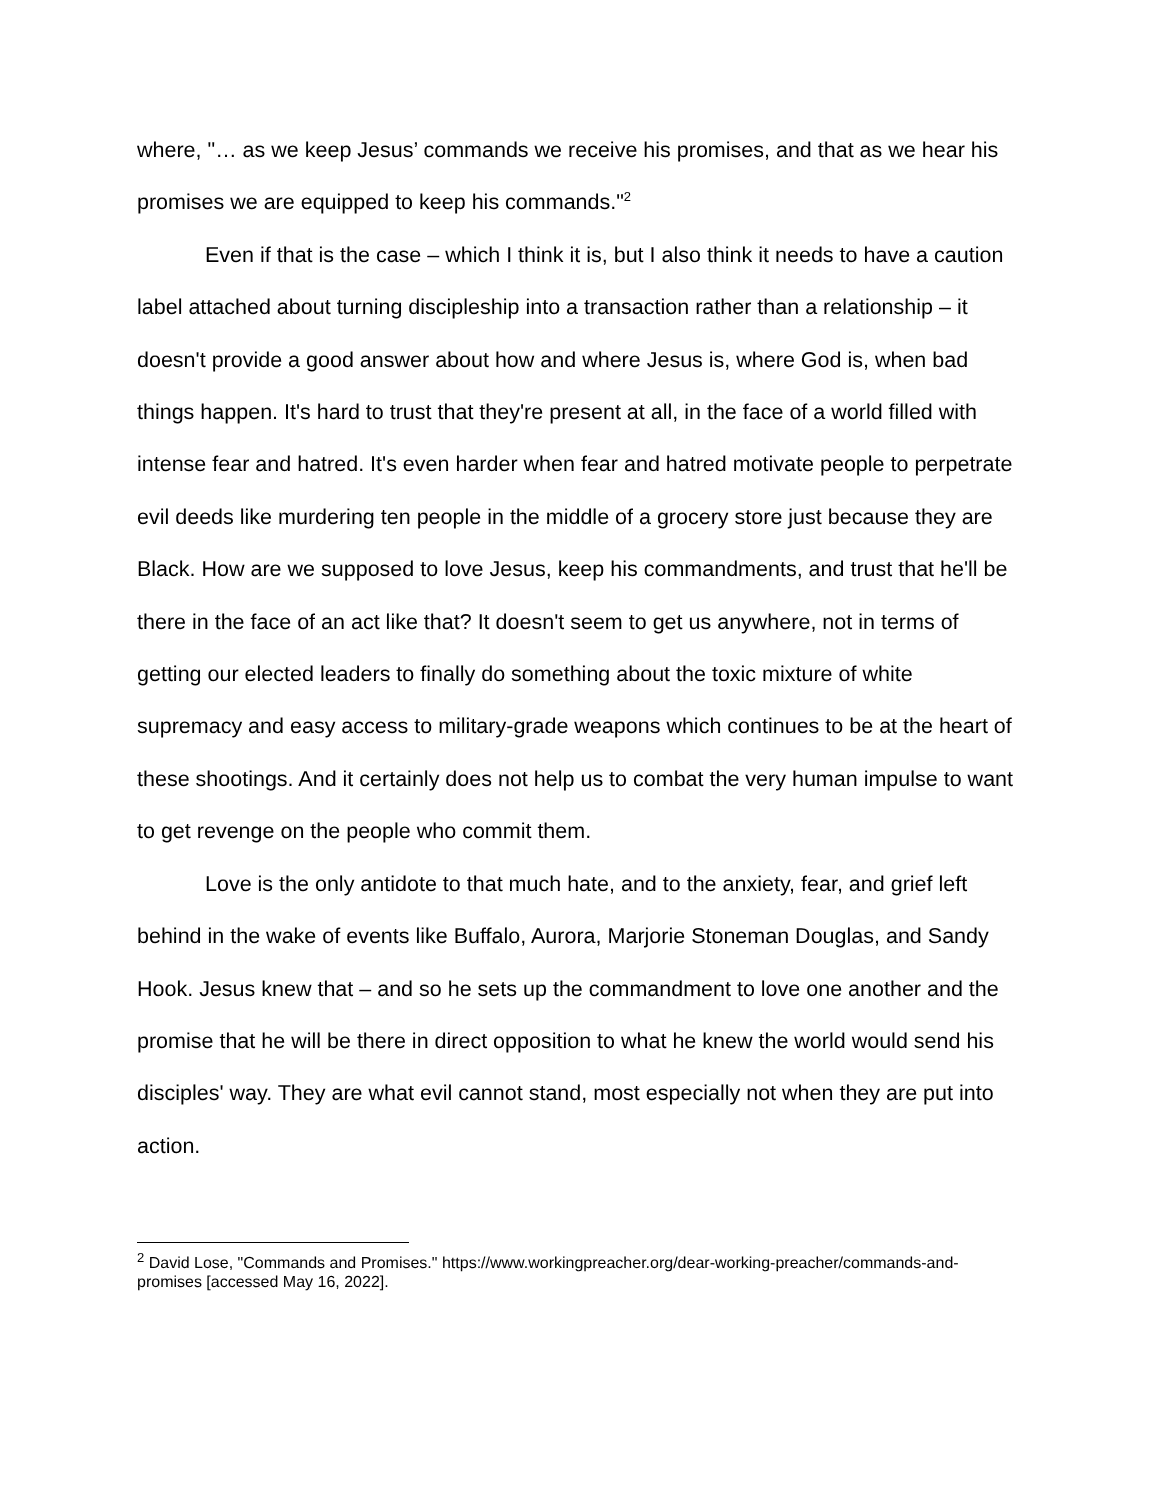where, "… as we keep Jesus’ commands we receive his promises, and that as we hear his promises we are equipped to keep his commands."<sup>2</sup>
Even if that is the case – which I think it is, but I also think it needs to have a caution label attached about turning discipleship into a transaction rather than a relationship – it doesn't provide a good answer about how and where Jesus is, where God is, when bad things happen. It's hard to trust that they're present at all, in the face of a world filled with intense fear and hatred. It's even harder when fear and hatred motivate people to perpetrate evil deeds like murdering ten people in the middle of a grocery store just because they are Black. How are we supposed to love Jesus, keep his commandments, and trust that he'll be there in the face of an act like that? It doesn't seem to get us anywhere, not in terms of getting our elected leaders to finally do something about the toxic mixture of white supremacy and easy access to military-grade weapons which continues to be at the heart of these shootings. And it certainly does not help us to combat the very human impulse to want to get revenge on the people who commit them.
Love is the only antidote to that much hate, and to the anxiety, fear, and grief left behind in the wake of events like Buffalo, Aurora, Marjorie Stoneman Douglas, and Sandy Hook. Jesus knew that – and so he sets up the commandment to love one another and the promise that he will be there in direct opposition to what he knew the world would send his disciples' way. They are what evil cannot stand, most especially not when they are put into action.
<sup>2</sup> David Lose, "Commands and Promises." https://www.workingpreacher.org/dear-working-preacher/commands-and-promises [accessed May 16, 2022].